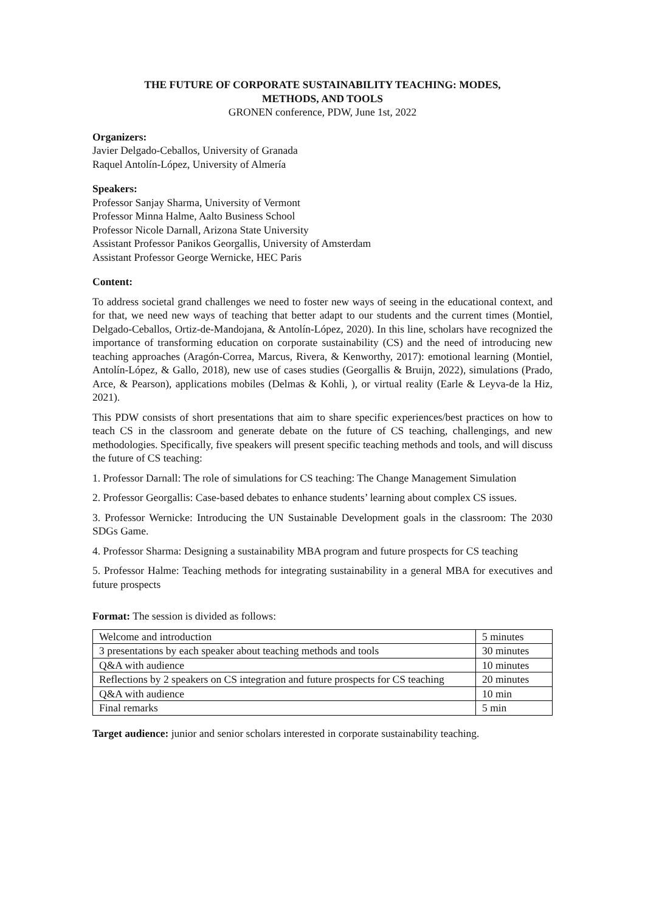THE FUTURE OF CORPORATE SUSTAINABILITY TEACHING: MODES,
METHODS, AND TOOLS
GRONEN conference, PDW, June 1st, 2022
Organizers:
Javier Delgado-Ceballos, University of Granada
Raquel Antolín-López, University of Almería
Speakers:
Professor Sanjay Sharma, University of Vermont
Professor Minna Halme, Aalto Business School
Professor Nicole Darnall, Arizona State University
Assistant Professor Panikos Georgallis, University of Amsterdam
Assistant Professor George Wernicke, HEC Paris
Content:
To address societal grand challenges we need to foster new ways of seeing in the educational context, and for that, we need new ways of teaching that better adapt to our students and the current times (Montiel, Delgado-Ceballos, Ortiz-de-Mandojana, & Antolín-López, 2020). In this line, scholars have recognized the importance of transforming education on corporate sustainability (CS) and the need of introducing new teaching approaches (Aragón-Correa, Marcus, Rivera, & Kenworthy, 2017): emotional learning (Montiel, Antolín-López, & Gallo, 2018), new use of cases studies (Georgallis & Bruijn, 2022), simulations (Prado, Arce, & Pearson), applications mobiles (Delmas & Kohli, ), or virtual reality (Earle & Leyva-de la Hiz, 2021).
This PDW consists of short presentations that aim to share specific experiences/best practices on how to teach CS in the classroom and generate debate on the future of CS teaching, challengings, and new methodologies. Specifically, five speakers will present specific teaching methods and tools, and will discuss the future of CS teaching:
1. Professor Darnall: The role of simulations for CS teaching: The Change Management Simulation
2. Professor Georgallis: Case-based debates to enhance students’ learning about complex CS issues.
3. Professor Wernicke: Introducing the UN Sustainable Development goals in the classroom: The 2030 SDGs Game.
4. Professor Sharma: Designing a sustainability MBA program and future prospects for CS teaching
5. Professor Halme: Teaching methods for integrating sustainability in a general MBA for executives and future prospects
Format: The session is divided as follows:
| Welcome and introduction | 5 minutes |
| 3 presentations by each speaker about teaching methods and tools | 30 minutes |
| Q&A with audience | 10 minutes |
| Reflections by 2 speakers on CS integration and future prospects for CS teaching | 20 minutes |
| Q&A with audience | 10 min |
| Final remarks | 5 min |
Target audience: junior and senior scholars interested in corporate sustainability teaching.